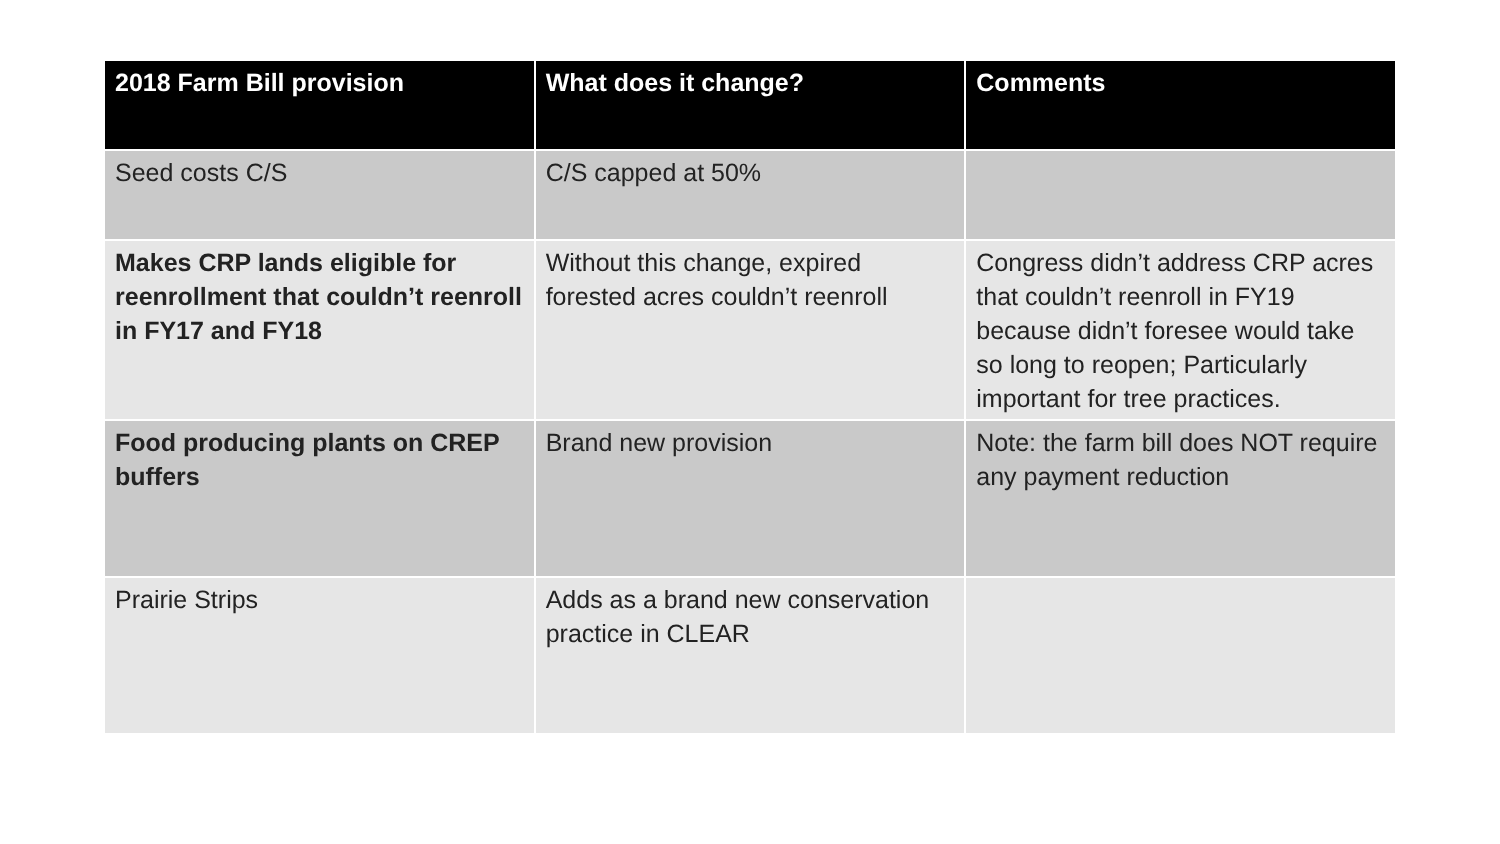| 2018 Farm Bill provision | What does it change? | Comments |
| --- | --- | --- |
| Seed costs C/S | C/S capped at 50% | |
| Makes CRP lands eligible for reenrollment that couldn’t reenroll in FY17 and FY18 | Without this change, expired forested acres couldn’t reenroll | Congress didn’t address CRP acres that couldn’t reenroll in FY19 because didn’t foresee would take so long to reopen; Particularly important for tree practices. |
| Food producing plants on CREP buffers | Brand new provision | Note: the farm bill does NOT require any payment reduction |
| Prairie Strips | Adds as a brand new conservation practice in CLEAR | |